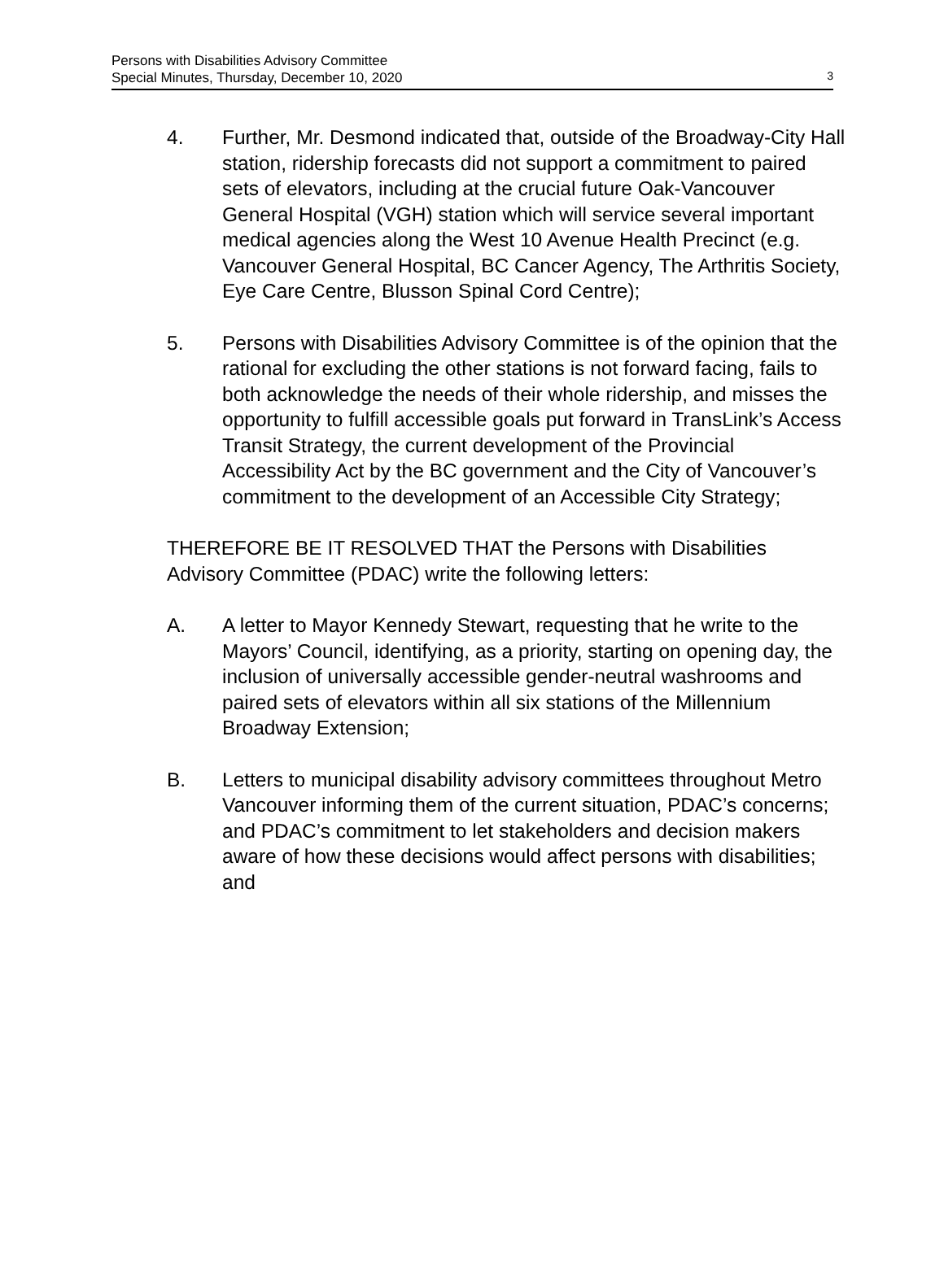Persons with Disabilities Advisory Committee
Special Minutes, Thursday, December 10, 2020
3
4. Further, Mr. Desmond indicated that, outside of the Broadway-City Hall station, ridership forecasts did not support a commitment to paired sets of elevators, including at the crucial future Oak-Vancouver General Hospital (VGH) station which will service several important medical agencies along the West 10 Avenue Health Precinct (e.g. Vancouver General Hospital, BC Cancer Agency, The Arthritis Society, Eye Care Centre, Blusson Spinal Cord Centre);
5. Persons with Disabilities Advisory Committee is of the opinion that the rational for excluding the other stations is not forward facing, fails to both acknowledge the needs of their whole ridership, and misses the opportunity to fulfill accessible goals put forward in TransLink’s Access Transit Strategy, the current development of the Provincial Accessibility Act by the BC government and the City of Vancouver’s commitment to the development of an Accessible City Strategy;
THEREFORE BE IT RESOLVED THAT the Persons with Disabilities Advisory Committee (PDAC) write the following letters:
A. A letter to Mayor Kennedy Stewart, requesting that he write to the Mayors’ Council, identifying, as a priority, starting on opening day, the inclusion of universally accessible gender-neutral washrooms and paired sets of elevators within all six stations of the Millennium Broadway Extension;
B. Letters to municipal disability advisory committees throughout Metro Vancouver informing them of the current situation, PDAC’s concerns; and PDAC’s commitment to let stakeholders and decision makers aware of how these decisions would affect persons with disabilities; and